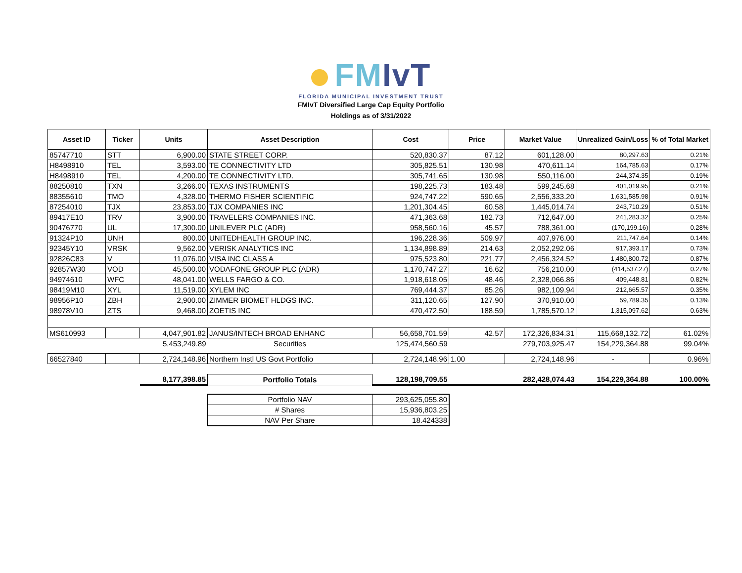FMIvT
FLORIDA MUNICIPAL INVESTMENT TRUST
FMIvT Diversified Large Cap Equity Portfolio
Holdings as of 3/31/2022
| Asset ID | Ticker | Units | Asset Description | Cost | Price | Market Value | Unrealized Gain/Loss | % of Total Market |
| --- | --- | --- | --- | --- | --- | --- | --- | --- |
| 85747710 | STT | 6,900.00 | STATE STREET CORP. | 520,830.37 | 87.12 | 601,128.00 | 80,297.63 | 0.21% |
| H8498910 | TEL | 3,593.00 | TE CONNECTIVITY LTD | 305,825.51 | 130.98 | 470,611.14 | 164,785.63 | 0.17% |
| H8498910 | TEL | 4,200.00 | TE CONNECTIVITY LTD. | 305,741.65 | 130.98 | 550,116.00 | 244,374.35 | 0.19% |
| 88250810 | TXN | 3,266.00 | TEXAS INSTRUMENTS | 198,225.73 | 183.48 | 599,245.68 | 401,019.95 | 0.21% |
| 88355610 | TMO | 4,328.00 | THERMO FISHER SCIENTIFIC | 924,747.22 | 590.65 | 2,556,333.20 | 1,631,585.98 | 0.91% |
| 87254010 | TJX | 23,853.00 | TJX COMPANIES INC | 1,201,304.45 | 60.58 | 1,445,014.74 | 243,710.29 | 0.51% |
| 89417E10 | TRV | 3,900.00 | TRAVELERS COMPANIES INC. | 471,363.68 | 182.73 | 712,647.00 | 241,283.32 | 0.25% |
| 90476770 | UL | 17,300.00 | UNILEVER PLC (ADR) | 958,560.16 | 45.57 | 788,361.00 | (170,199.16) | 0.28% |
| 91324P10 | UNH | 800.00 | UNITEDHEALTH GROUP INC. | 196,228.36 | 509.97 | 407,976.00 | 211,747.64 | 0.14% |
| 92345Y10 | VRSK | 9,562.00 | VERISK ANALYTICS INC | 1,134,898.89 | 214.63 | 2,052,292.06 | 917,393.17 | 0.73% |
| 92826C83 | V | 11,076.00 | VISA INC CLASS A | 975,523.80 | 221.77 | 2,456,324.52 | 1,480,800.72 | 0.87% |
| 92857W30 | VOD | 45,500.00 | VODAFONE GROUP PLC (ADR) | 1,170,747.27 | 16.62 | 756,210.00 | (414,537.27) | 0.27% |
| 94974610 | WFC | 48,041.00 | WELLS FARGO & CO. | 1,918,618.05 | 48.46 | 2,328,066.86 | 409,448.81 | 0.82% |
| 98419M10 | XYL | 11,519.00 | XYLEM INC | 769,444.37 | 85.26 | 982,109.94 | 212,665.57 | 0.35% |
| 98956P10 | ZBH | 2,900.00 | ZIMMER BIOMET HLDGS INC. | 311,120.65 | 127.90 | 370,910.00 | 59,789.35 | 0.13% |
| 98978V10 | ZTS | 9,468.00 | ZOETIS INC | 470,472.50 | 188.59 | 1,785,570.12 | 1,315,097.62 | 0.63% |
| MS610993 | | 4,047,901.82 | JANUS/INTECH BROAD ENHANC | 56,658,701.59 | 42.57 | 172,326,834.31 | 115,668,132.72 | 61.02% |
| | | 5,453,249.89 | Securities | 125,474,560.59 | | 279,703,925.47 | 154,229,364.88 | 99.04% |
| 66527840 | | 2,724,148.96 | Northern Instl US Govt Portfolio | 2,724,148.96 | 1.00 | 2,724,148.96 | - | 0.96% |
| | | 8,177,398.85 | Portfolio Totals | 128,198,709.55 | | 282,428,074.43 | 154,229,364.88 | 100.00% |
| Portfolio NAV | 293,625,055.80 |
| # Shares | 15,936,803.25 |
| NAV Per Share | 18.424338 |